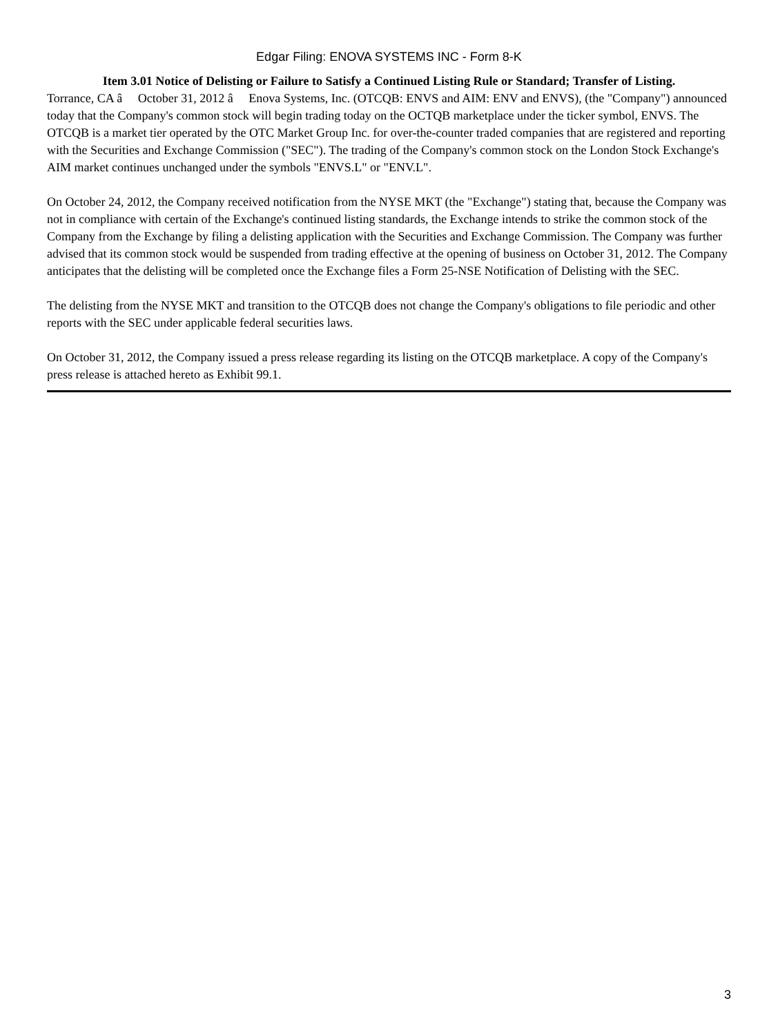Edgar Filing: ENOVA SYSTEMS INC - Form 8-K
Item 3.01 Notice of Delisting or Failure to Satisfy a Continued Listing Rule or Standard; Transfer of Listing.
Torrance, CA â October 31, 2012 â Enova Systems, Inc. (OTCQB: ENVS and AIM: ENV and ENVS), (the "Company") announced today that the Company's common stock will begin trading today on the OCTQB marketplace under the ticker symbol, ENVS. The OTCQB is a market tier operated by the OTC Market Group Inc. for over-the-counter traded companies that are registered and reporting with the Securities and Exchange Commission ("SEC"). The trading of the Company's common stock on the London Stock Exchange's AIM market continues unchanged under the symbols "ENVS.L" or "ENV.L".
On October 24, 2012, the Company received notification from the NYSE MKT (the "Exchange") stating that, because the Company was not in compliance with certain of the Exchange's continued listing standards, the Exchange intends to strike the common stock of the Company from the Exchange by filing a delisting application with the Securities and Exchange Commission. The Company was further advised that its common stock would be suspended from trading effective at the opening of business on October 31, 2012. The Company anticipates that the delisting will be completed once the Exchange files a Form 25-NSE Notification of Delisting with the SEC.
The delisting from the NYSE MKT and transition to the OTCQB does not change the Company's obligations to file periodic and other reports with the SEC under applicable federal securities laws.
On October 31, 2012, the Company issued a press release regarding its listing on the OTCQB marketplace. A copy of the Company's press release is attached hereto as Exhibit 99.1.
3